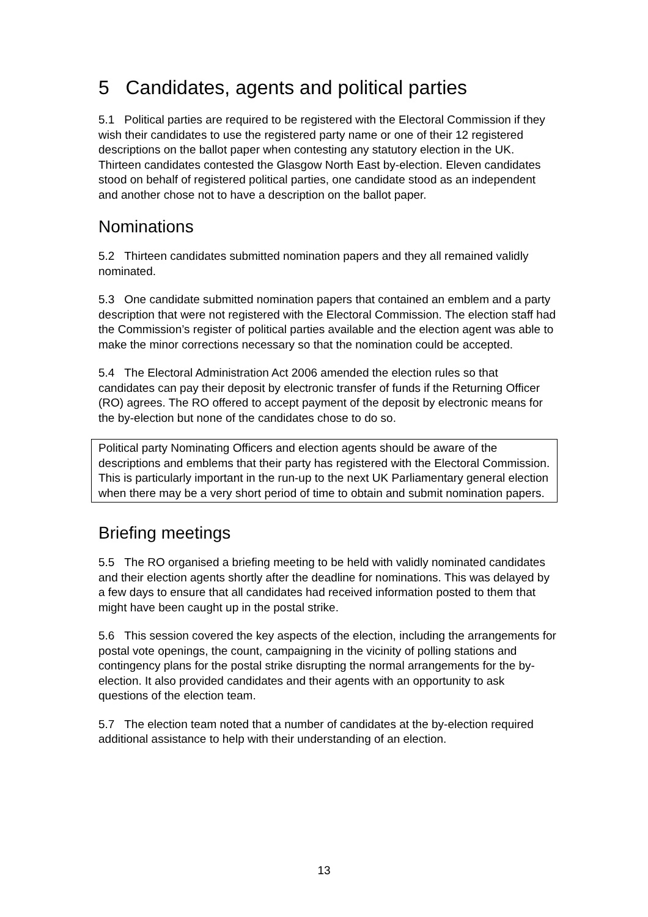5 Candidates, agents and political parties
5.1 Political parties are required to be registered with the Electoral Commission if they wish their candidates to use the registered party name or one of their 12 registered descriptions on the ballot paper when contesting any statutory election in the UK. Thirteen candidates contested the Glasgow North East by-election. Eleven candidates stood on behalf of registered political parties, one candidate stood as an independent and another chose not to have a description on the ballot paper.
Nominations
5.2 Thirteen candidates submitted nomination papers and they all remained validly nominated.
5.3 One candidate submitted nomination papers that contained an emblem and a party description that were not registered with the Electoral Commission. The election staff had the Commission’s register of political parties available and the election agent was able to make the minor corrections necessary so that the nomination could be accepted.
5.4 The Electoral Administration Act 2006 amended the election rules so that candidates can pay their deposit by electronic transfer of funds if the Returning Officer (RO) agrees. The RO offered to accept payment of the deposit by electronic means for the by-election but none of the candidates chose to do so.
Political party Nominating Officers and election agents should be aware of the descriptions and emblems that their party has registered with the Electoral Commission. This is particularly important in the run-up to the next UK Parliamentary general election when there may be a very short period of time to obtain and submit nomination papers.
Briefing meetings
5.5 The RO organised a briefing meeting to be held with validly nominated candidates and their election agents shortly after the deadline for nominations. This was delayed by a few days to ensure that all candidates had received information posted to them that might have been caught up in the postal strike.
5.6 This session covered the key aspects of the election, including the arrangements for postal vote openings, the count, campaigning in the vicinity of polling stations and contingency plans for the postal strike disrupting the normal arrangements for the by-election. It also provided candidates and their agents with an opportunity to ask questions of the election team.
5.7 The election team noted that a number of candidates at the by-election required additional assistance to help with their understanding of an election.
13